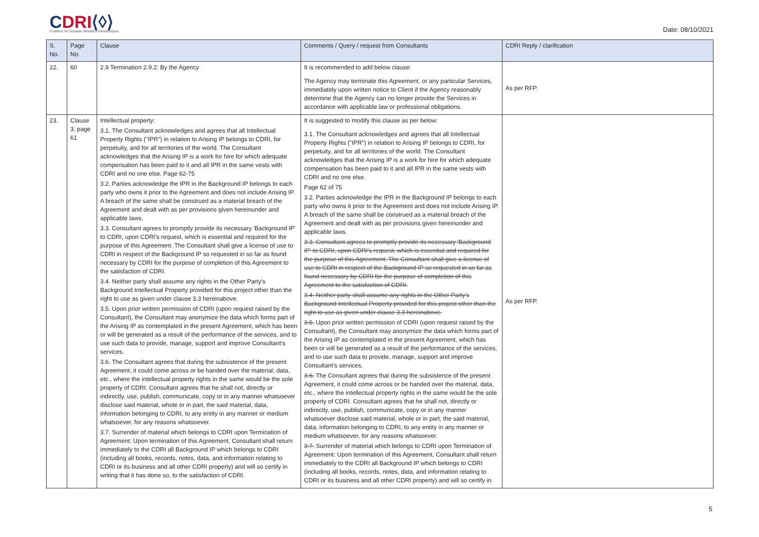CDRI⟨◊⟩
Coalition for Disaster Resilient Infrastructure
Date: 08/10/2021
| S. No. | Page No. | Clause | Comments / Query / request from Consultants | CDRI Reply / clarification |
| --- | --- | --- | --- | --- |
| 22. | 60 | 2.9 Termination 2.9.2: By the Agency | It is recommended to add below clause: The Agency may terminate this Agreement, or any particular Services, immediately upon written notice to Client if the Agency reasonably determine that the Agency can no longer provide the Services in accordance with applicable law or professional obligations. | As per RFP. |
| 23. | Clause 3, page 61 | Intellectual property: 3.1. The Consultant acknowledges and agrees that all Intellectual Property Rights ("IPR") in relation to Arising IP belongs to CDRI, for perpetuity, and for all territories of the world. The Consultant acknowledges that the Arising IP is a work for hire for which adequate compensation has been paid to it and all IPR in the same vests with CDRI and no one else. Page 62-75 3.2. Parties acknowledge the IPR in the Background IP belongs to each party who owns it prior to the Agreement and does not include Arising IP. A breach of the same shall be construed as a material breach of the Agreement and dealt with as per provisions given hereinunder and applicable laws. 3.3. Consultant agrees to promptly provide its necessary 'Background IP' to CDRI, upon CDRI's request, which is essential and required for the purpose of this Agreement. The Consultant shall give a license of use to CDRI in respect of the Background IP so requested in so far as found necessary by CDRI for the purpose of completion of this Agreement to the satisfaction of CDRI. 3.4. Neither party shall assume any rights in the Other Party's Background Intellectual Property provided for this project other than the right to use as given under clause 3.3 hereinabove. 3.5. Upon prior written permission of CDRI (upon request raised by the Consultant), the Consultant may anonymize the data which forms part of the Arising IP as contemplated in the present Agreement, which has been or will be generated as a result of the performance of the services, and to use such data to provide, manage, support and improve Consultant's services. 3.6. The Consultant agrees that during the subsistence of the present Agreement, it could come across or be handed over the material, data, etc., where the intellectual property rights in the same would be the sole property of CDRI. Consultant agrees that he shall not, directly or indirectly, use, publish, communicate, copy or in any manner whatsoever disclose said material, whole or in part, the said material, data, information belonging to CDRI, to any entity in any manner or medium whatsoever, for any reasons whatsoever. 3.7. Surrender of material which belongs to CDRI upon Termination of Agreement: Upon termination of this Agreement, Consultant shall return immediately to the CDRI all Background IP which belongs to CDRI (including all books, records, notes, data, and information relating to CDRI or its business and all other CDRI property) and will so certify in writing that it has done so, to the satisfaction of CDRI. | It is suggested to modify this clause as per below: 3.1. The Consultant acknowledges and agrees that all Intellectual Property Rights ("IPR") in relation to Arising IP belongs to CDRI, for perpetuity, and for all territories of the world. The Consultant acknowledges that the Arising IP is a work for hire for which adequate compensation has been paid to it and all IPR in the same vests with CDRI and no one else. Page 62 of 75 3.2. Parties acknowledge the IPR in the Background IP belongs to each party who owns it prior to the Agreement and does not include Arising IP. A breach of the same shall be construed as a material breach of the Agreement and dealt with as per provisions given hereinunder and applicable laws. 3.3. Consultant agrees to promptly provide its necessary 'Background IP' to CDRI, upon CDRI's request, which is essential and required for the purpose of this Agreement. The Consultant shall give a license of use to CDRI in respect of the Background IP so requested in so far as found necessary by CDRI for the purpose of completion of this Agreement to the satisfaction of CDRI. 3.4. Neither party shall assume any rights in the Other Party's Background Intellectual Property provided for this project other than the right to use as given under clause 3.3 hereinabove. 3.5. Upon prior written permission of CDRI (upon request raised by the Consultant), the Consultant may anonymize the data which forms part of the Arising IP as contemplated in the present Agreement, which has been or will be generated as a result of the performance of the services, and to use such data to provide, manage, support and improve Consultant's services. 3.6. The Consultant agrees that during the subsistence of the present Agreement, it could come across or be handed over the material, data, etc., where the intellectual property rights in the same would be the sole property of CDRI. Consultant agrees that he shall not, directly or indirectly, use, publish, communicate, copy or in any manner whatsoever disclose said material, whole or in part, the said material, data, information belonging to CDRI, to any entity in any manner or medium whatsoever, for any reasons whatsoever. 3.7. Surrender of material which belongs to CDRI upon Termination of Agreement: Upon termination of this Agreement, Consultant shall return immediately to the CDRI all Background IP which belongs to CDRI (including all books, records, notes, data, and information relating to CDRI or its business and all other CDRI property) and will so certify in | As per RFP. |
5